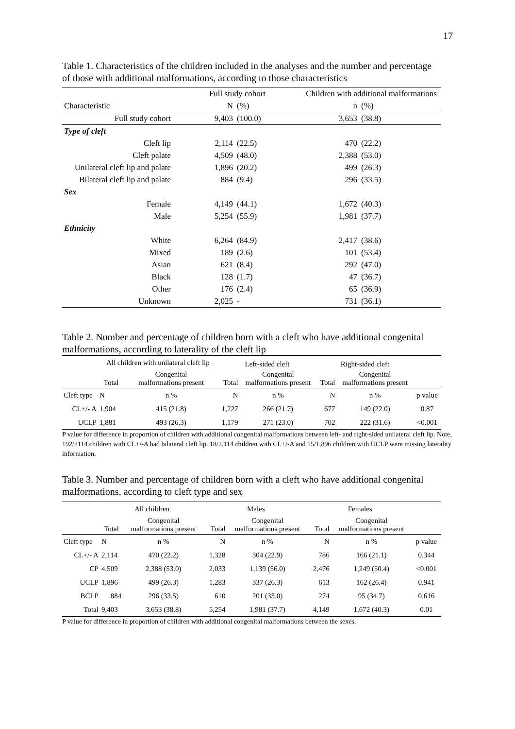17
Table 1. Characteristics of the children included in the analyses and the number and percentage of those with additional malformations, according to those characteristics
| | Full study cohort | | Children with additional malformations | |
| --- | --- | --- | --- | --- |
| Characteristic | N | (%) | n | (%) |
| Full study cohort | 9,403 | (100.0) | 3,653 | (38.8) |
| Type of cleft | | | | |
| Cleft lip | 2,114 | (22.5) | 470 | (22.2) |
| Cleft palate | 4,509 | (48.0) | 2,388 | (53.0) |
| Unilateral cleft lip and palate | 1,896 | (20.2) | 499 | (26.3) |
| Bilateral cleft lip and palate | 884 | (9.4) | 296 | (33.5) |
| Sex | | | | |
| Female | 4,149 | (44.1) | 1,672 | (40.3) |
| Male | 5,254 | (55.9) | 1,981 | (37.7) |
| Ethnicity | | | | |
| White | 6,264 | (84.9) | 2,417 | (38.6) |
| Mixed | 189 | (2.6) | 101 | (53.4) |
| Asian | 621 | (8.4) | 292 | (47.0) |
| Black | 128 | (1.7) | 47 | (36.7) |
| Other | 176 | (2.4) | 65 | (36.9) |
| Unknown | 2,025 | - | 731 | (36.1) |
Table 2. Number and percentage of children born with a cleft who have additional congenital malformations, according to laterality of the cleft lip
| | All children with unilateral cleft lip | | Left-sided cleft | | Right-sided cleft | | |
| --- | --- | --- | --- | --- | --- | --- | --- |
| | Total | Congenital malformations present | Total | Congenital malformations present | Total | Congenital malformations present | |
| Cleft type | N | n % | N | n % | N | n % | p value |
| CL+/- A | 1,904 | 415 (21.8) | 1,227 | 266 (21.7) | 677 | 149 (22.0) | 0.87 |
| UCLP | 1,881 | 493 (26.3) | 1,179 | 271 (23.0) | 702 | 222 (31.6) | <0.001 |
P value for difference in proportion of children with additional congenital malformations between left- and right-sided unilateral cleft lip. Note, 192/2114 children with CL+/-A had bilateral cleft lip. 18/2,114 children with CL+/-A and 15/1,896 children with UCLP were missing laterality information.
Table 3. Number and percentage of children born with a cleft who have additional congenital malformations, according to cleft type and sex
| | All children | | Males | | Females | | |
| --- | --- | --- | --- | --- | --- | --- | --- |
| | Total | Congenital malformations present | Total | Congenital malformations present | Total | Congenital malformations present | |
| Cleft type | N | n % | N | n % | N | n % | p value |
| CL+/- A | 2,114 | 470 (22.2) | 1,328 | 304 (22.9) | 786 | 166 (21.1) | 0.344 |
| CP | 4,509 | 2,388 (53.0) | 2,033 | 1,139 (56.0) | 2,476 | 1,249 (50.4) | <0.001 |
| UCLP | 1,896 | 499 (26.3) | 1,283 | 337 (26.3) | 613 | 162 (26.4) | 0.941 |
| BCLP | 884 | 296 (33.5) | 610 | 201 (33.0) | 274 | 95 (34.7) | 0.616 |
| Total | 9,403 | 3,653 (38.8) | 5,254 | 1,981 (37.7) | 4,149 | 1,672 (40.3) | 0.01 |
P value for difference in proportion of children with additional congenital malformations between the sexes.